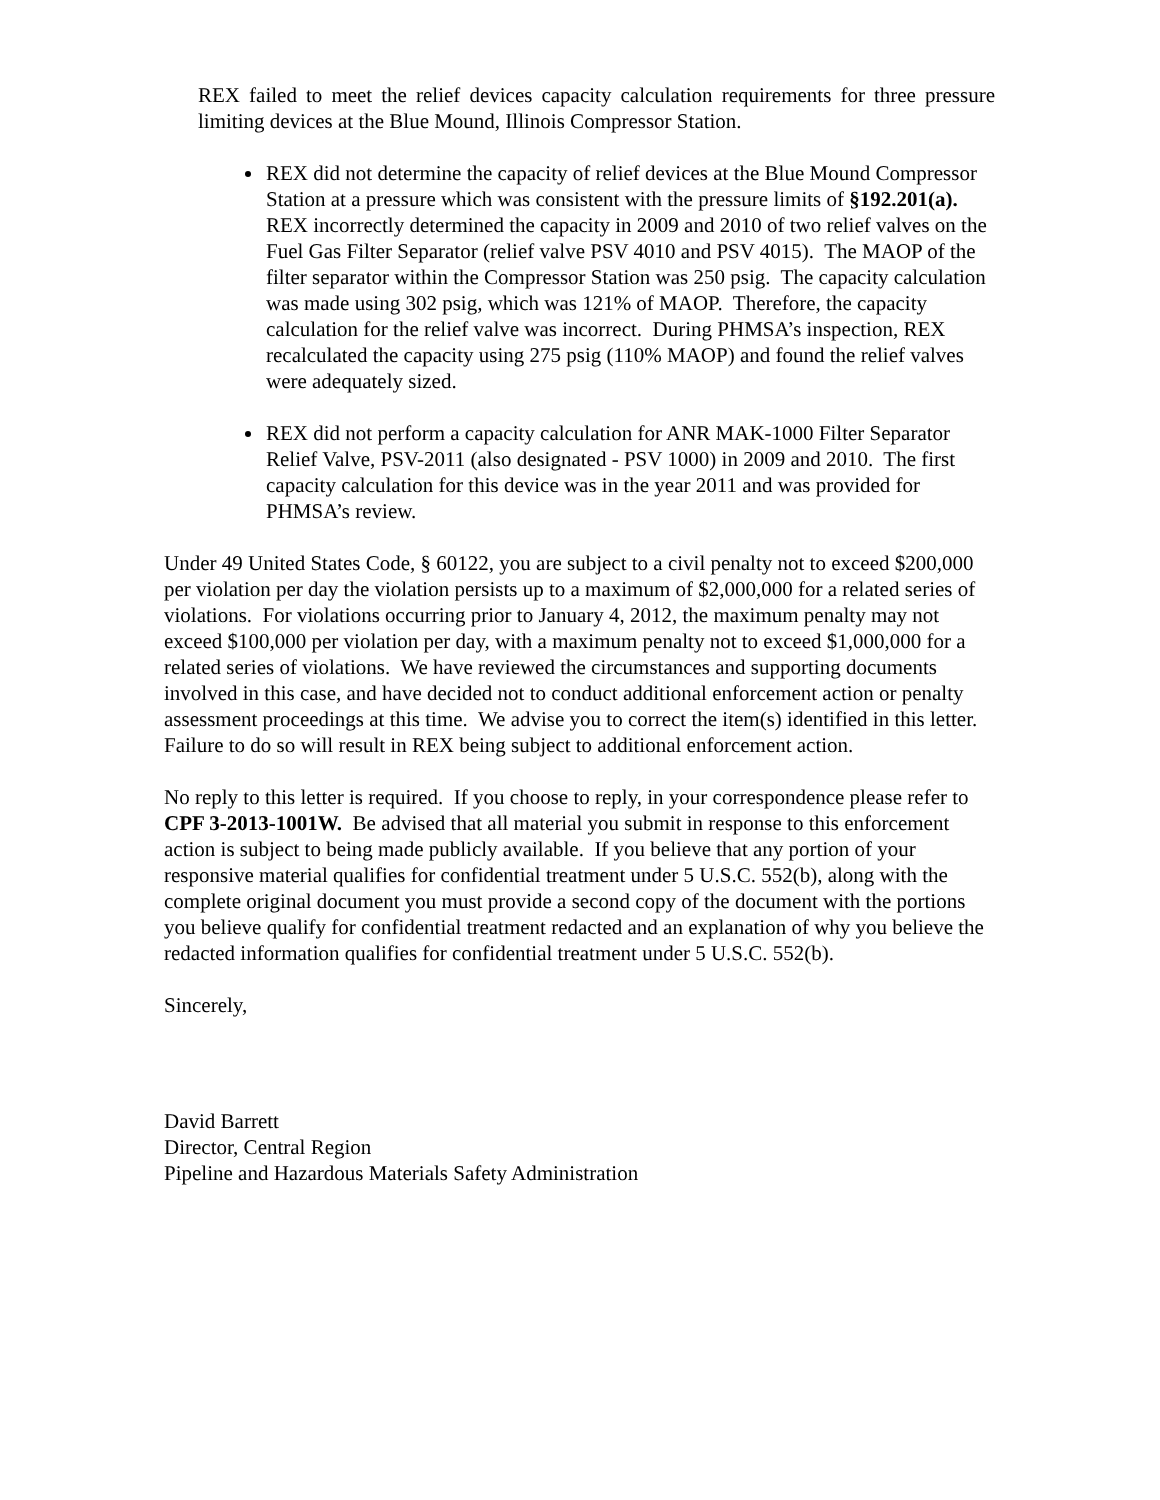REX failed to meet the relief devices capacity calculation requirements for three pressure limiting devices at the Blue Mound, Illinois Compressor Station.
REX did not determine the capacity of relief devices at the Blue Mound Compressor Station at a pressure which was consistent with the pressure limits of §192.201(a). REX incorrectly determined the capacity in 2009 and 2010 of two relief valves on the Fuel Gas Filter Separator (relief valve PSV 4010 and PSV 4015). The MAOP of the filter separator within the Compressor Station was 250 psig. The capacity calculation was made using 302 psig, which was 121% of MAOP. Therefore, the capacity calculation for the relief valve was incorrect. During PHMSA’s inspection, REX recalculated the capacity using 275 psig (110% MAOP) and found the relief valves were adequately sized.
REX did not perform a capacity calculation for ANR MAK-1000 Filter Separator Relief Valve, PSV-2011 (also designated - PSV 1000) in 2009 and 2010. The first capacity calculation for this device was in the year 2011 and was provided for PHMSA’s review.
Under 49 United States Code, § 60122, you are subject to a civil penalty not to exceed $200,000 per violation per day the violation persists up to a maximum of $2,000,000 for a related series of violations. For violations occurring prior to January 4, 2012, the maximum penalty may not exceed $100,000 per violation per day, with a maximum penalty not to exceed $1,000,000 for a related series of violations. We have reviewed the circumstances and supporting documents involved in this case, and have decided not to conduct additional enforcement action or penalty assessment proceedings at this time. We advise you to correct the item(s) identified in this letter. Failure to do so will result in REX being subject to additional enforcement action.
No reply to this letter is required. If you choose to reply, in your correspondence please refer to CPF 3-2013-1001W. Be advised that all material you submit in response to this enforcement action is subject to being made publicly available. If you believe that any portion of your responsive material qualifies for confidential treatment under 5 U.S.C. 552(b), along with the complete original document you must provide a second copy of the document with the portions you believe qualify for confidential treatment redacted and an explanation of why you believe the redacted information qualifies for confidential treatment under 5 U.S.C. 552(b).
Sincerely,
David Barrett
Director, Central Region
Pipeline and Hazardous Materials Safety Administration